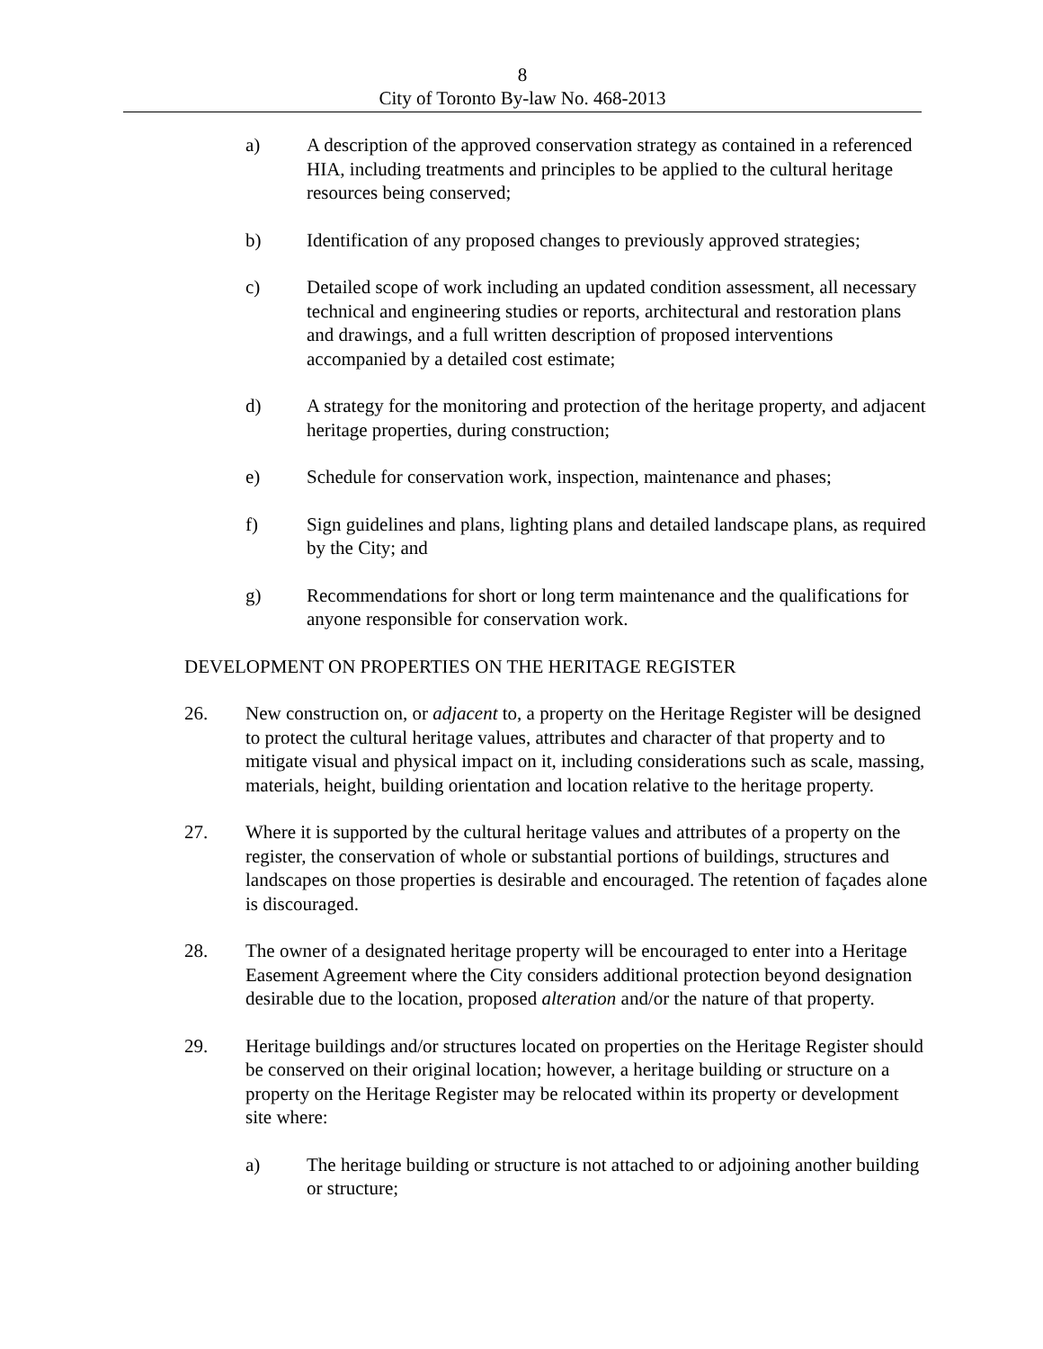8
City of Toronto By-law No. 468-2013
a) A description of the approved conservation strategy as contained in a referenced HIA, including treatments and principles to be applied to the cultural heritage resources being conserved;
b) Identification of any proposed changes to previously approved strategies;
c) Detailed scope of work including an updated condition assessment, all necessary technical and engineering studies or reports, architectural and restoration plans and drawings, and a full written description of proposed interventions accompanied by a detailed cost estimate;
d) A strategy for the monitoring and protection of the heritage property, and adjacent heritage properties, during construction;
e) Schedule for conservation work, inspection, maintenance and phases;
f) Sign guidelines and plans, lighting plans and detailed landscape plans, as required by the City; and
g) Recommendations for short or long term maintenance and the qualifications for anyone responsible for conservation work.
DEVELOPMENT ON PROPERTIES ON THE HERITAGE REGISTER
26. New construction on, or adjacent to, a property on the Heritage Register will be designed to protect the cultural heritage values, attributes and character of that property and to mitigate visual and physical impact on it, including considerations such as scale, massing, materials, height, building orientation and location relative to the heritage property.
27. Where it is supported by the cultural heritage values and attributes of a property on the register, the conservation of whole or substantial portions of buildings, structures and landscapes on those properties is desirable and encouraged. The retention of façades alone is discouraged.
28. The owner of a designated heritage property will be encouraged to enter into a Heritage Easement Agreement where the City considers additional protection beyond designation desirable due to the location, proposed alteration and/or the nature of that property.
29. Heritage buildings and/or structures located on properties on the Heritage Register should be conserved on their original location; however, a heritage building or structure on a property on the Heritage Register may be relocated within its property or development site where:
a) The heritage building or structure is not attached to or adjoining another building or structure;